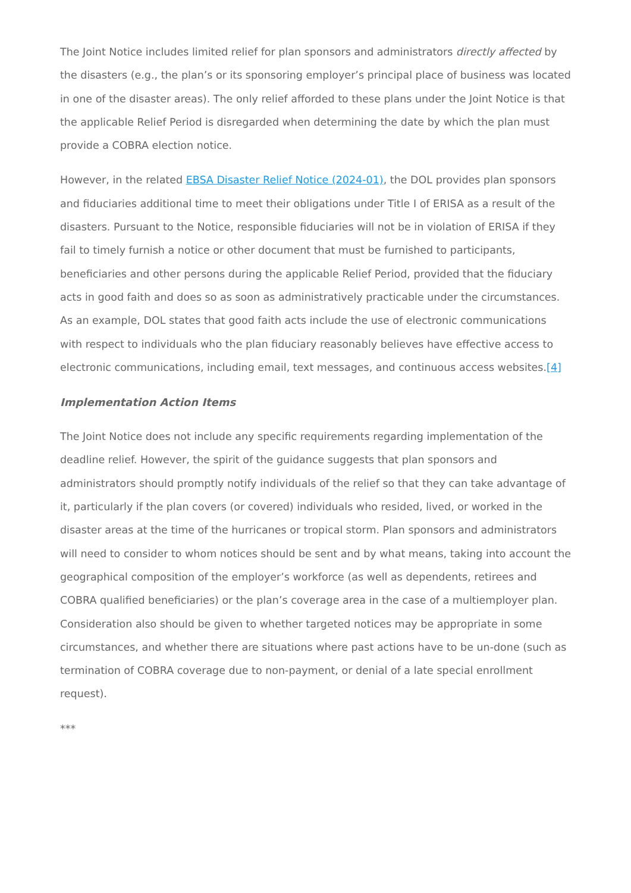The Joint Notice includes limited relief for plan sponsors and administrators directly affected by the disasters (e.g., the plan’s or its sponsoring employer’s principal place of business was located in one of the disaster areas). The only relief afforded to these plans under the Joint Notice is that the applicable Relief Period is disregarded when determining the date by which the plan must provide a COBRA election notice.
However, in the related EBSA Disaster Relief Notice (2024-01), the DOL provides plan sponsors and fiduciaries additional time to meet their obligations under Title I of ERISA as a result of the disasters. Pursuant to the Notice, responsible fiduciaries will not be in violation of ERISA if they fail to timely furnish a notice or other document that must be furnished to participants, beneficiaries and other persons during the applicable Relief Period, provided that the fiduciary acts in good faith and does so as soon as administratively practicable under the circumstances. As an example, DOL states that good faith acts include the use of electronic communications with respect to individuals who the plan fiduciary reasonably believes have effective access to electronic communications, including email, text messages, and continuous access websites.[4]
Implementation Action Items
The Joint Notice does not include any specific requirements regarding implementation of the deadline relief. However, the spirit of the guidance suggests that plan sponsors and administrators should promptly notify individuals of the relief so that they can take advantage of it, particularly if the plan covers (or covered) individuals who resided, lived, or worked in the disaster areas at the time of the hurricanes or tropical storm. Plan sponsors and administrators will need to consider to whom notices should be sent and by what means, taking into account the geographical composition of the employer’s workforce (as well as dependents, retirees and COBRA qualified beneficiaries) or the plan’s coverage area in the case of a multiemployer plan. Consideration also should be given to whether targeted notices may be appropriate in some circumstances, and whether there are situations where past actions have to be un-done (such as termination of COBRA coverage due to non-payment, or denial of a late special enrollment request).
***